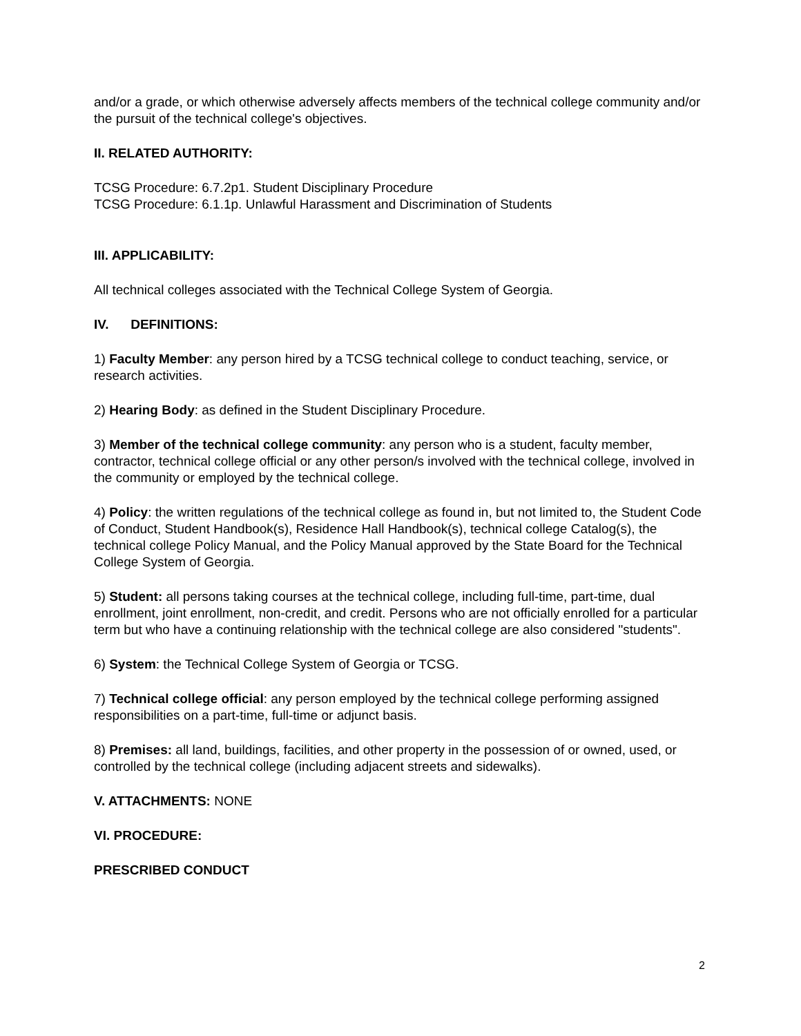and/or a grade, or which otherwise adversely affects members of the technical college community and/or the pursuit of the technical college's objectives.
II. RELATED AUTHORITY:
TCSG Procedure: 6.7.2p1. Student Disciplinary Procedure
TCSG Procedure: 6.1.1p. Unlawful Harassment and Discrimination of Students
III. APPLICABILITY:
All technical colleges associated with the Technical College System of Georgia.
IV. DEFINITIONS:
1) Faculty Member: any person hired by a TCSG technical college to conduct teaching, service, or research activities.
2) Hearing Body: as defined in the Student Disciplinary Procedure.
3) Member of the technical college community: any person who is a student, faculty member, contractor, technical college official or any other person/s involved with the technical college, involved in the community or employed by the technical college.
4) Policy: the written regulations of the technical college as found in, but not limited to, the Student Code of Conduct, Student Handbook(s), Residence Hall Handbook(s), technical college Catalog(s), the technical college Policy Manual, and the Policy Manual approved by the State Board for the Technical College System of Georgia.
5) Student: all persons taking courses at the technical college, including full-time, part-time, dual enrollment, joint enrollment, non-credit, and credit. Persons who are not officially enrolled for a particular term but who have a continuing relationship with the technical college are also considered "students".
6) System: the Technical College System of Georgia or TCSG.
7) Technical college official: any person employed by the technical college performing assigned responsibilities on a part-time, full-time or adjunct basis.
8) Premises: all land, buildings, facilities, and other property in the possession of or owned, used, or controlled by the technical college (including adjacent streets and sidewalks).
V. ATTACHMENTS: NONE
VI. PROCEDURE:
PRESCRIBED CONDUCT
2